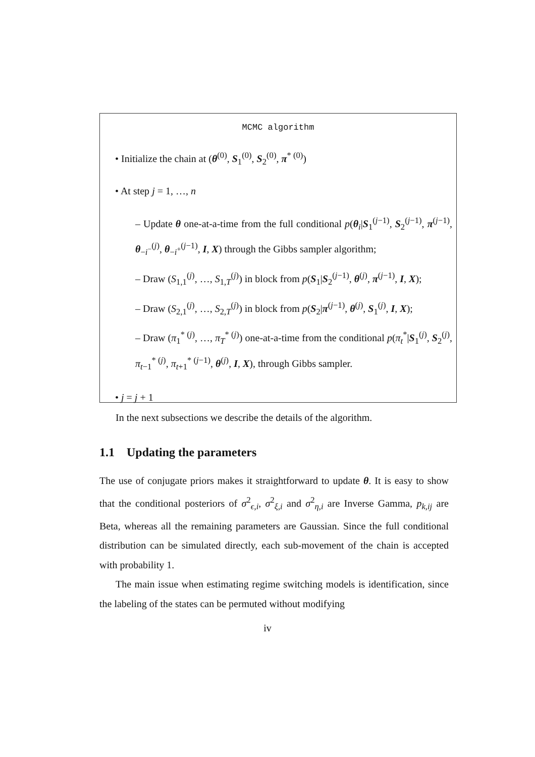MCMC algorithm
• Initialize the chain at (θ<sup>(0)</sup>, S<sub>1</sub><sup>(0)</sup>, S<sub>2</sub><sup>(0)</sup>, π<sup>* (0)</sup>)
• At step j = 1, …, n
– Update θ one-at-a-time from the full conditional p(θ<sub>i</sub>|S<sub>1</sub><sup>(j−1)</sup>, S<sub>2</sub><sup>(j−1)</sup>, π<sup>(j−1)</sup>, θ<sub>−i<sup>−</sup></sub><sup>(j)</sup>, θ<sub>−i<sup>+</sup></sub><sup>(j−1)</sup>, I, X) through the Gibbs sampler algorithm;
– Draw (S<sub>1,1</sub><sup>(j)</sup>, …, S<sub>1,T</sub><sup>(j)</sup>) in block from p(S<sub>1</sub>|S<sub>2</sub><sup>(j−1)</sup>, θ<sup>(j)</sup>, π<sup>(j−1)</sup>, I, X);
– Draw (S<sub>2,1</sub><sup>(j)</sup>, …, S<sub>2,T</sub><sup>(j)</sup>) in block from p(S<sub>2</sub>|π<sup>(j−1)</sup>, θ<sup>(j)</sup>, S<sub>1</sub><sup>(j)</sup>, I, X);
– Draw (π<sub>1</sub><sup>* (j)</sup>, …, π<sub>T</sub><sup>* (j)</sup>) one-at-a-time from the conditional p(π<sub>t</sub><sup>*</sup>|S<sub>1</sub><sup>(j)</sup>, S<sub>2</sub><sup>(j)</sup>, π<sub>t−1</sub><sup>* (j)</sup>, π<sub>t+1</sub><sup>* (j−1)</sup>, θ<sup>(j)</sup>, I, X), through Gibbs sampler.
• j = j + 1
In the next subsections we describe the details of the algorithm.
1.1 Updating the parameters
The use of conjugate priors makes it straightforward to update θ. It is easy to show that the conditional posteriors of σ<sup>2</sup><sub>ϵ,i</sub>, σ<sup>2</sup><sub>ξ,i</sub> and σ<sup>2</sup><sub>η,i</sub> are Inverse Gamma, p<sub>k,ij</sub> are Beta, whereas all the remaining parameters are Gaussian. Since the full conditional distribution can be simulated directly, each sub-movement of the chain is accepted with probability 1.
The main issue when estimating regime switching models is identification, since the labeling of the states can be permuted without modifying
iv